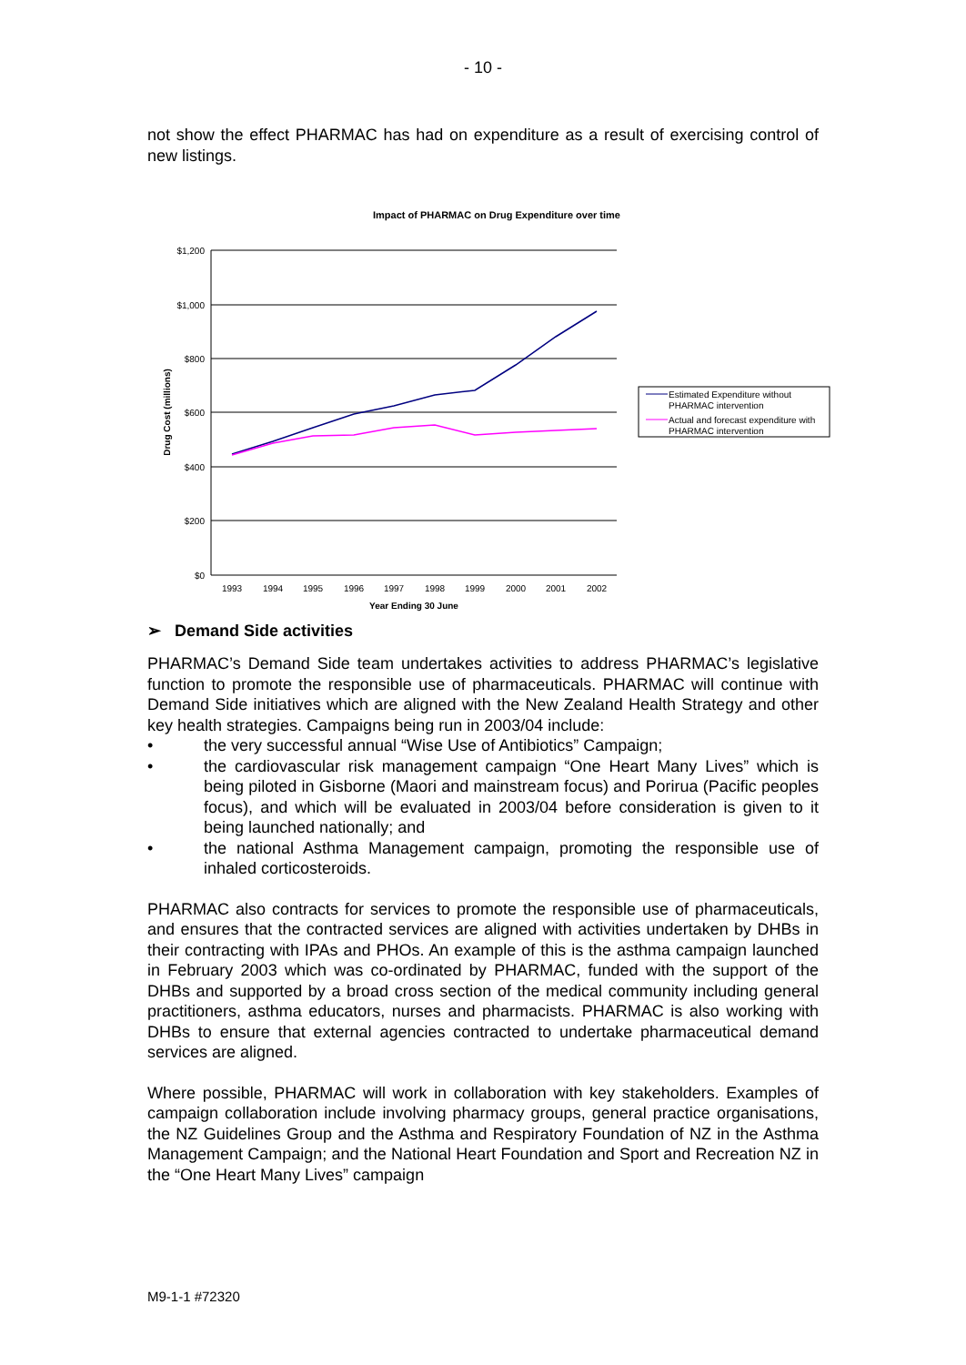- 10 -
not show the effect PHARMAC has had on expenditure as a result of exercising control of new listings.
Impact of PHARMAC on Drug Expenditure over time
$1,200
$1,000
$800
$600
$400
$200
$0
1993
1994
1995
1996
1997
1998
1999
2000
2001
2002
Year Ending 30 June
Drug Cost (millions)
Estimated Expenditure without
PHARMAC intervention
Actual and forecast expenditure with
PHARMAC intervention
➢ Demand Side activities
PHARMAC’s Demand Side team undertakes activities to address PHARMAC’s legislative function to promote the responsible use of pharmaceuticals. PHARMAC will continue with Demand Side initiatives which are aligned with the New Zealand Health Strategy and other key health strategies. Campaigns being run in 2003/04 include:
• the very successful annual “Wise Use of Antibiotics” Campaign;
• the cardiovascular risk management campaign “One Heart Many Lives” which is being piloted in Gisborne (Maori and mainstream focus) and Porirua (Pacific peoples focus), and which will be evaluated in 2003/04 before consideration is given to it being launched nationally; and
• the national Asthma Management campaign, promoting the responsible use of inhaled corticosteroids.
PHARMAC also contracts for services to promote the responsible use of pharmaceuticals, and ensures that the contracted services are aligned with activities undertaken by DHBs in their contracting with IPAs and PHOs. An example of this is the asthma campaign launched in February 2003 which was co-ordinated by PHARMAC, funded with the support of the DHBs and supported by a broad cross section of the medical community including general practitioners, asthma educators, nurses and pharmacists. PHARMAC is also working with DHBs to ensure that external agencies contracted to undertake pharmaceutical demand services are aligned.
Where possible, PHARMAC will work in collaboration with key stakeholders. Examples of campaign collaboration include involving pharmacy groups, general practice organisations, the NZ Guidelines Group and the Asthma and Respiratory Foundation of NZ in the Asthma Management Campaign; and the National Heart Foundation and Sport and Recreation NZ in the “One Heart Many Lives” campaign
M9-1-1 #72320